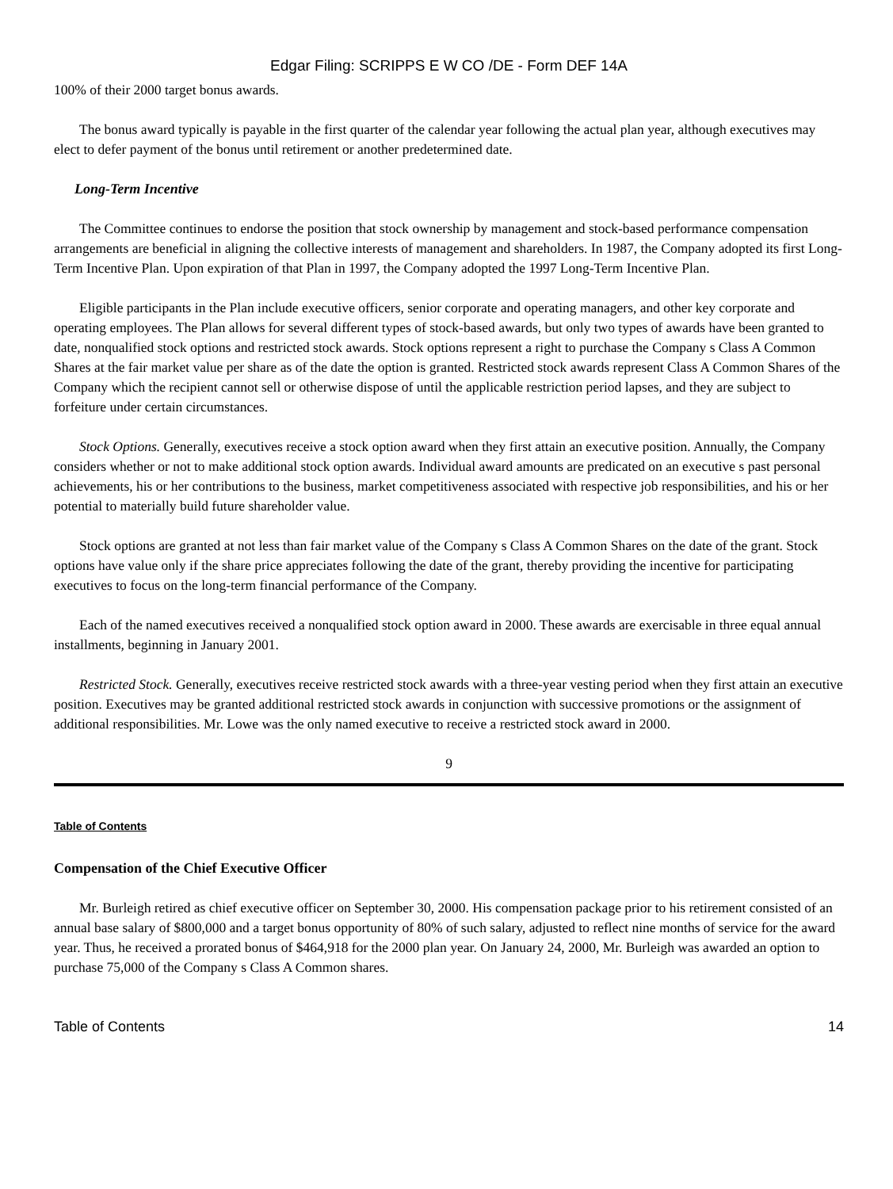Edgar Filing: SCRIPPS E W CO /DE - Form DEF 14A
100% of their 2000 target bonus awards.
The bonus award typically is payable in the first quarter of the calendar year following the actual plan year, although executives may elect to defer payment of the bonus until retirement or another predetermined date.
Long-Term Incentive
The Committee continues to endorse the position that stock ownership by management and stock-based performance compensation arrangements are beneficial in aligning the collective interests of management and shareholders. In 1987, the Company adopted its first Long-Term Incentive Plan. Upon expiration of that Plan in 1997, the Company adopted the 1997 Long-Term Incentive Plan.
Eligible participants in the Plan include executive officers, senior corporate and operating managers, and other key corporate and operating employees. The Plan allows for several different types of stock-based awards, but only two types of awards have been granted to date, nonqualified stock options and restricted stock awards. Stock options represent a right to purchase the Company s Class A Common Shares at the fair market value per share as of the date the option is granted. Restricted stock awards represent Class A Common Shares of the Company which the recipient cannot sell or otherwise dispose of until the applicable restriction period lapses, and they are subject to forfeiture under certain circumstances.
Stock Options. Generally, executives receive a stock option award when they first attain an executive position. Annually, the Company considers whether or not to make additional stock option awards. Individual award amounts are predicated on an executive s past personal achievements, his or her contributions to the business, market competitiveness associated with respective job responsibilities, and his or her potential to materially build future shareholder value.
Stock options are granted at not less than fair market value of the Company s Class A Common Shares on the date of the grant. Stock options have value only if the share price appreciates following the date of the grant, thereby providing the incentive for participating executives to focus on the long-term financial performance of the Company.
Each of the named executives received a nonqualified stock option award in 2000. These awards are exercisable in three equal annual installments, beginning in January 2001.
Restricted Stock. Generally, executives receive restricted stock awards with a three-year vesting period when they first attain an executive position. Executives may be granted additional restricted stock awards in conjunction with successive promotions or the assignment of additional responsibilities. Mr. Lowe was the only named executive to receive a restricted stock award in 2000.
9
Table of Contents
Compensation of the Chief Executive Officer
Mr. Burleigh retired as chief executive officer on September 30, 2000. His compensation package prior to his retirement consisted of an annual base salary of $800,000 and a target bonus opportunity of 80% of such salary, adjusted to reflect nine months of service for the award year. Thus, he received a prorated bonus of $464,918 for the 2000 plan year. On January 24, 2000, Mr. Burleigh was awarded an option to purchase 75,000 of the Company s Class A Common shares.
Table of Contents 14